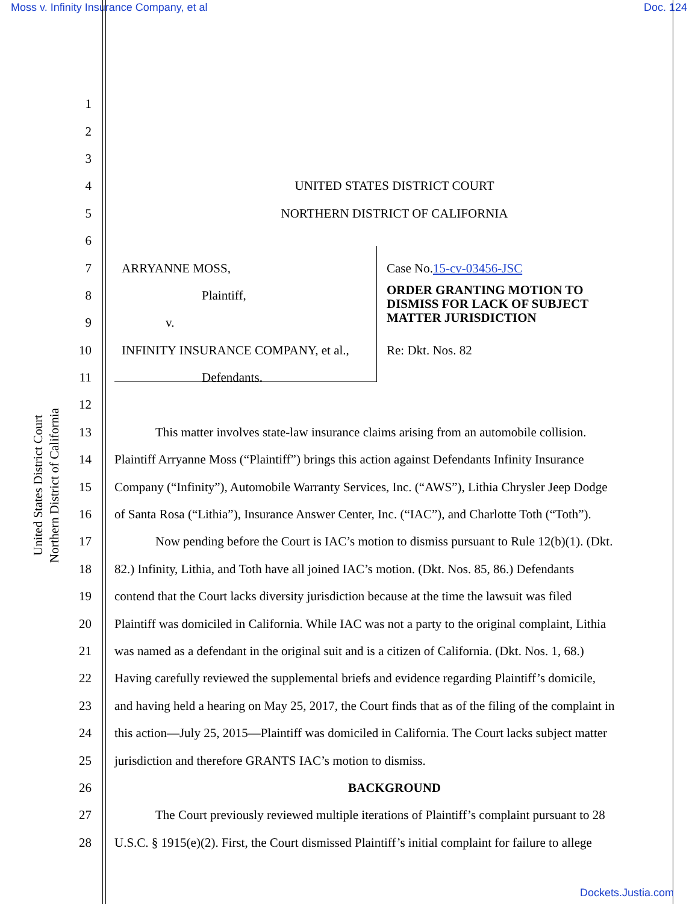Moss v. Infinity Insurance Company, et al Doc. 124
United States District Court
Northern District of California
1
2
3
4 UNITED STATES DISTRICT COURT
5 NORTHERN DISTRICT OF CALIFORNIA
6
7 ARRYANNE MOSS, Case No.15-cv-03456-JSC
8 Plaintiff, ORDER GRANTING MOTION TO
DISMISS FOR LACK OF SUBJECT
MATTER JURISDICTION
9 v.
10 INFINITY INSURANCE COMPANY, et al., Re: Dkt. Nos. 82
11 Defendants.
12
13 This matter involves state-law insurance claims arising from an automobile collision.
14 Plaintiff Arryanne Moss (“Plaintiff”) brings this action against Defendants Infinity Insurance
15 Company (“Infinity”), Automobile Warranty Services, Inc. (“AWS”), Lithia Chrysler Jeep Dodge
16 of Santa Rosa (“Lithia”), Insurance Answer Center, Inc. (“IAC”), and Charlotte Toth (“Toth”).
17 Now pending before the Court is IAC’s motion to dismiss pursuant to Rule 12(b)(1). (Dkt.
18 82.) Infinity, Lithia, and Toth have all joined IAC’s motion. (Dkt. Nos. 85, 86.) Defendants
19 contend that the Court lacks diversity jurisdiction because at the time the lawsuit was filed
20 Plaintiff was domiciled in California. While IAC was not a party to the original complaint, Lithia
21 was named as a defendant in the original suit and is a citizen of California. (Dkt. Nos. 1, 68.)
22 Having carefully reviewed the supplemental briefs and evidence regarding Plaintiff’s domicile,
23 and having held a hearing on May 25, 2017, the Court finds that as of the filing of the complaint in
24 this action—July 25, 2015—Plaintiff was domiciled in California. The Court lacks subject matter
25 jurisdiction and therefore GRANTS IAC’s motion to dismiss.
26 BACKGROUND
27 The Court previously reviewed multiple iterations of Plaintiff’s complaint pursuant to 28
28 U.S.C. § 1915(e)(2). First, the Court dismissed Plaintiff’s initial complaint for failure to allege
Dockets.Justia.com